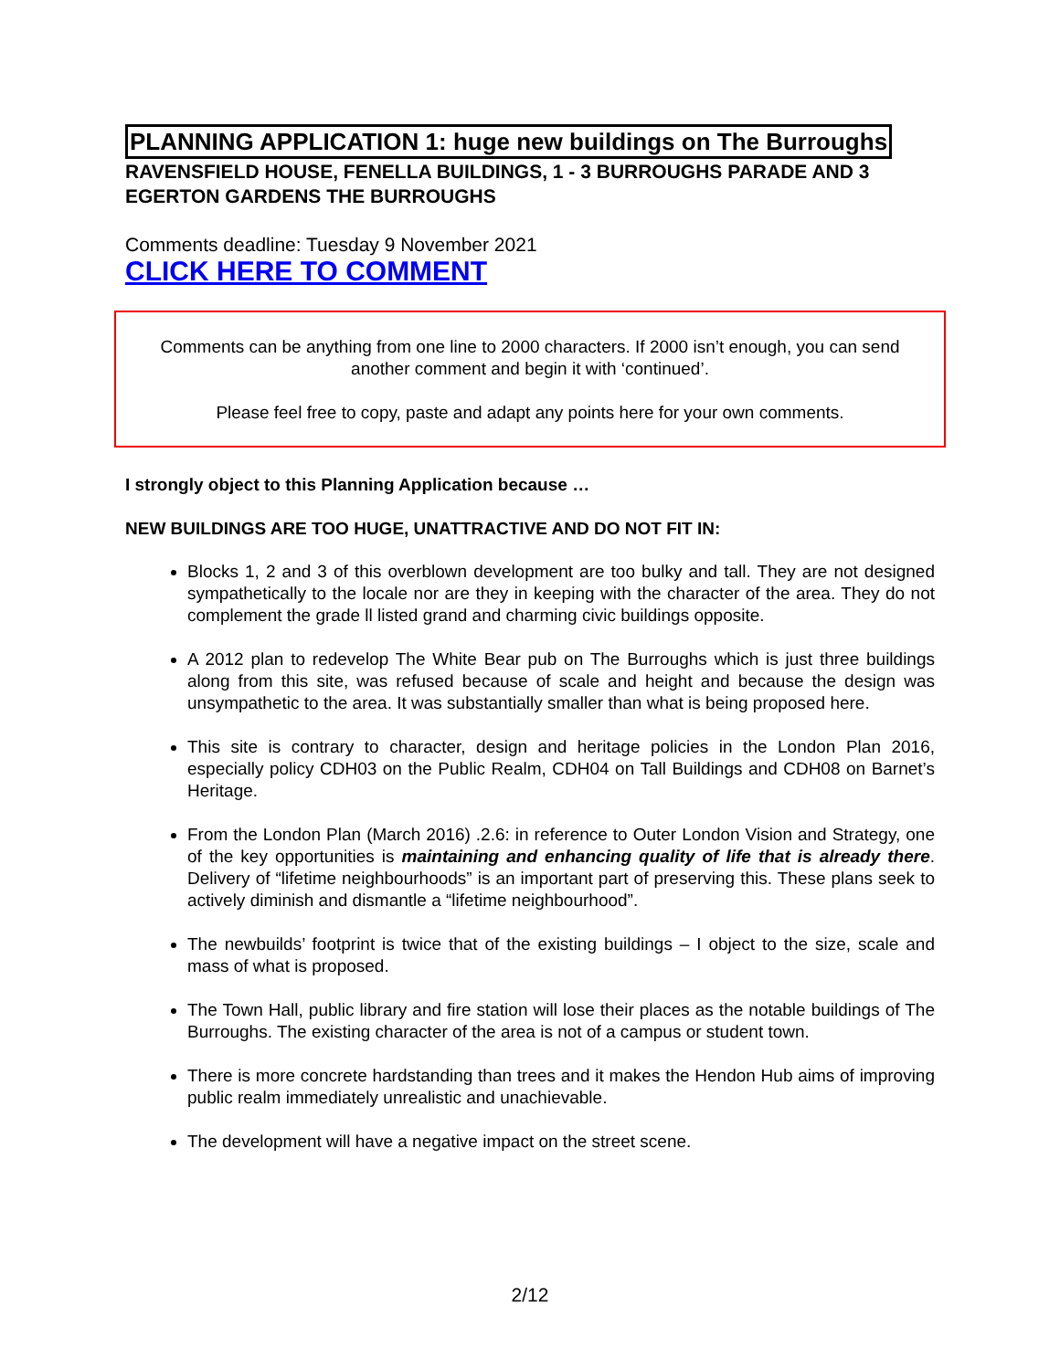PLANNING APPLICATION 1: huge new buildings on The Burroughs
RAVENSFIELD HOUSE, FENELLA BUILDINGS, 1 - 3 BURROUGHS PARADE AND 3 EGERTON GARDENS THE BURROUGHS
Comments deadline: Tuesday 9 November 2021
CLICK HERE TO COMMENT
Comments can be anything from one line to 2000 characters. If 2000 isn’t enough, you can send another comment and begin it with ‘continued’.
Please feel free to copy, paste and adapt any points here for your own comments.
I strongly object to this Planning Application because …
NEW BUILDINGS ARE TOO HUGE, UNATTRACTIVE AND DO NOT FIT IN:
Blocks 1, 2 and 3 of this overblown development are too bulky and tall. They are not designed sympathetically to the locale nor are they in keeping with the character of the area. They do not complement the grade ll listed grand and charming civic buildings opposite.
A 2012 plan to redevelop The White Bear pub on The Burroughs which is just three buildings along from this site, was refused because of scale and height and because the design was unsympathetic to the area. It was substantially smaller than what is being proposed here.
This site is contrary to character, design and heritage policies in the London Plan 2016, especially policy CDH03 on the Public Realm, CDH04 on Tall Buildings and CDH08 on Barnet’s Heritage.
From the London Plan (March 2016) .2.6: in reference to Outer London Vision and Strategy, one of the key opportunities is maintaining and enhancing quality of life that is already there. Delivery of “lifetime neighbourhoods” is an important part of preserving this. These plans seek to actively diminish and dismantle a “lifetime neighbourhood”.
The newbuilds’ footprint is twice that of the existing buildings – I object to the size, scale and mass of what is proposed.
The Town Hall, public library and fire station will lose their places as the notable buildings of The Burroughs. The existing character of the area is not of a campus or student town.
There is more concrete hardstanding than trees and it makes the Hendon Hub aims of improving public realm immediately unrealistic and unachievable.
The development will have a negative impact on the street scene.
2/12